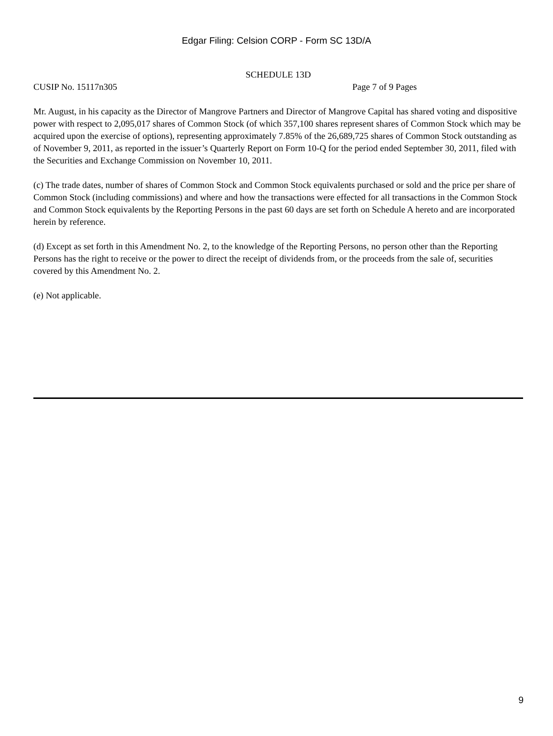Edgar Filing: Celsion CORP - Form SC 13D/A
SCHEDULE 13D
CUSIP No. 15117n305 Page 7 of 9 Pages
Mr. August, in his capacity as the Director of Mangrove Partners and Director of Mangrove Capital has shared voting and dispositive power with respect to 2,095,017 shares of Common Stock (of which 357,100 shares represent shares of Common Stock which may be acquired upon the exercise of options), representing approximately 7.85% of the 26,689,725 shares of Common Stock outstanding as of November 9, 2011, as reported in the issuer’s Quarterly Report on Form 10-Q for the period ended September 30, 2011, filed with the Securities and Exchange Commission on November 10, 2011.
(c) The trade dates, number of shares of Common Stock and Common Stock equivalents purchased or sold and the price per share of Common Stock (including commissions) and where and how the transactions were effected for all transactions in the Common Stock and Common Stock equivalents by the Reporting Persons in the past 60 days are set forth on Schedule A hereto and are incorporated herein by reference.
(d) Except as set forth in this Amendment No. 2, to the knowledge of the Reporting Persons, no person other than the Reporting Persons has the right to receive or the power to direct the receipt of dividends from, or the proceeds from the sale of, securities covered by this Amendment No. 2.
(e) Not applicable.
9